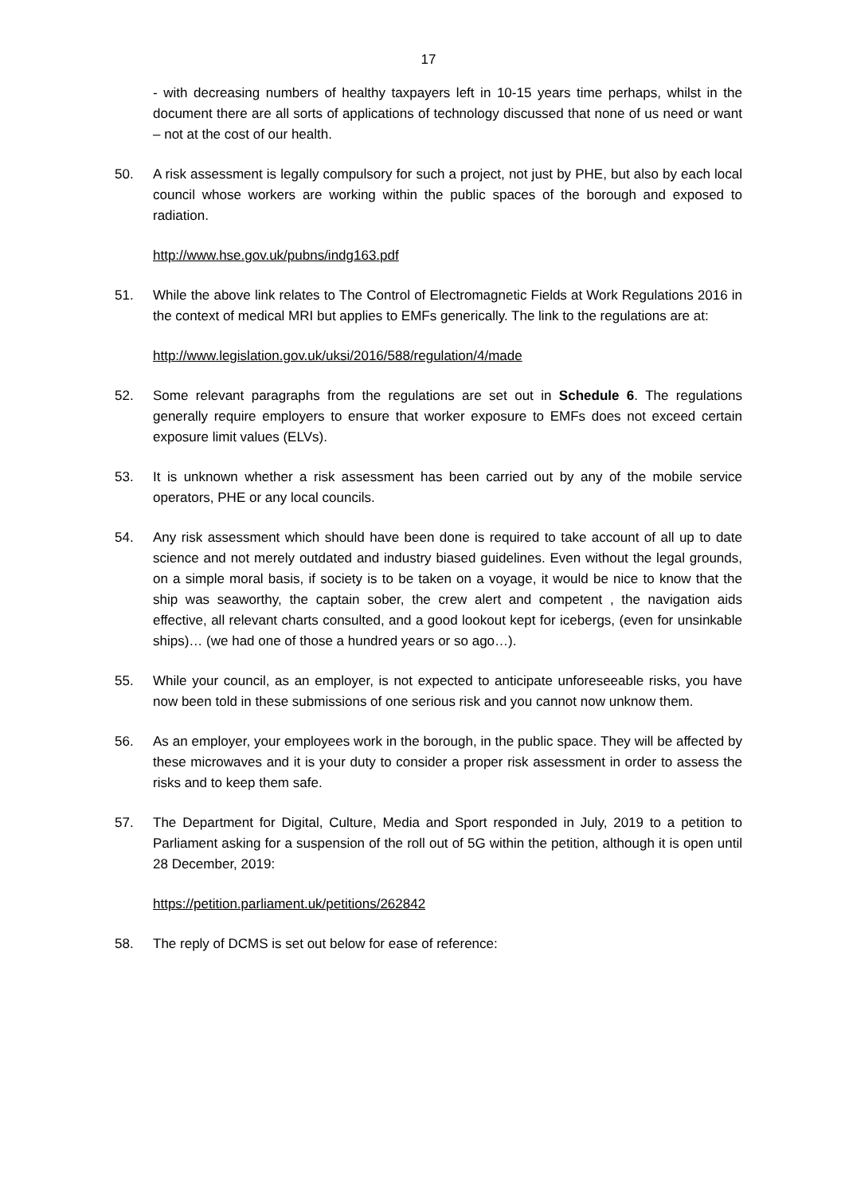17
- with decreasing numbers of healthy taxpayers left in 10-15 years time perhaps, whilst in the document there are all sorts of applications of technology discussed that none of us need or want – not at the cost of our health.
50. A risk assessment is legally compulsory for such a project, not just by PHE, but also by each local council whose workers are working within the public spaces of the borough and exposed to radiation.
http://www.hse.gov.uk/pubns/indg163.pdf
51. While the above link relates to The Control of Electromagnetic Fields at Work Regulations 2016 in the context of medical MRI but applies to EMFs generically. The link to the regulations are at:
http://www.legislation.gov.uk/uksi/2016/588/regulation/4/made
52. Some relevant paragraphs from the regulations are set out in Schedule 6. The regulations generally require employers to ensure that worker exposure to EMFs does not exceed certain exposure limit values (ELVs).
53. It is unknown whether a risk assessment has been carried out by any of the mobile service operators, PHE or any local councils.
54. Any risk assessment which should have been done is required to take account of all up to date science and not merely outdated and industry biased guidelines. Even without the legal grounds, on a simple moral basis, if society is to be taken on a voyage, it would be nice to know that the ship was seaworthy, the captain sober, the crew alert and competent , the navigation aids effective, all relevant charts consulted, and a good lookout kept for icebergs, (even for unsinkable ships)… (we had one of those a hundred years or so ago…).
55. While your council, as an employer, is not expected to anticipate unforeseeable risks, you have now been told in these submissions of one serious risk and you cannot now unknow them.
56. As an employer, your employees work in the borough, in the public space. They will be affected by these microwaves and it is your duty to consider a proper risk assessment in order to assess the risks and to keep them safe.
57. The Department for Digital, Culture, Media and Sport responded in July, 2019 to a petition to Parliament asking for a suspension of the roll out of 5G within the petition, although it is open until 28 December, 2019:
https://petition.parliament.uk/petitions/262842
58. The reply of DCMS is set out below for ease of reference: